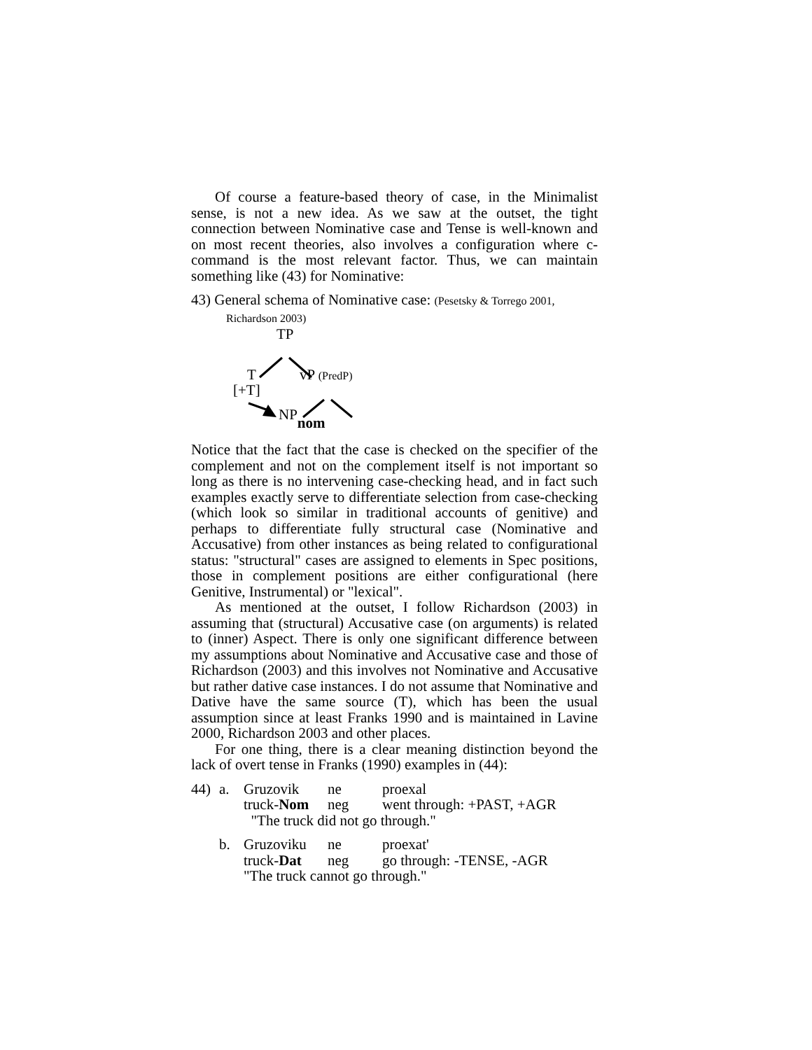Of course a feature-based theory of case, in the Minimalist sense, is not a new idea. As we saw at the outset, the tight connection between Nominative case and Tense is well-known and on most recent theories, also involves a configuration where c-command is the most relevant factor. Thus, we can maintain something like (43) for Nominative:
43) General schema of Nominative case: (Pesetsky & Torrego 2001,
Richardson 2003)
TP
T vP (PredP)
[+T]
NPnom
Notice that the fact that the case is checked on the specifier of the complement and not on the complement itself is not important so long as there is no intervening case-checking head, and in fact such examples exactly serve to differentiate selection from case-checking (which look so similar in traditional accounts of genitive) and perhaps to differentiate fully structural case (Nominative and Accusative) from other instances as being related to configurational status: "structural" cases are assigned to elements in Spec positions, those in complement positions are either configurational (here Genitive, Instrumental) or "lexical".
As mentioned at the outset, I follow Richardson (2003) in assuming that (structural) Accusative case (on arguments) is related to (inner) Aspect. There is only one significant difference between my assumptions about Nominative and Accusative case and those of Richardson (2003) and this involves not Nominative and Accusative but rather dative case instances. I do not assume that Nominative and Dative have the same source (T), which has been the usual assumption since at least Franks 1990 and is maintained in Lavine 2000, Richardson 2003 and other places.
For one thing, there is a clear meaning distinction beyond the lack of overt tense in Franks (1990) examples in (44):
| 44) | a. | Gruzovik | ne | proexal |
| | | truck- Nom | neg | went through: +PAST, +AGR |
| | | "The truck did not go through." | | |
| | b. | Gruzoviku | ne | proexat' |
| | | truck- Dat | neg | go through: -TENSE, -AGR |
| | | "The truck cannot go through." | | |